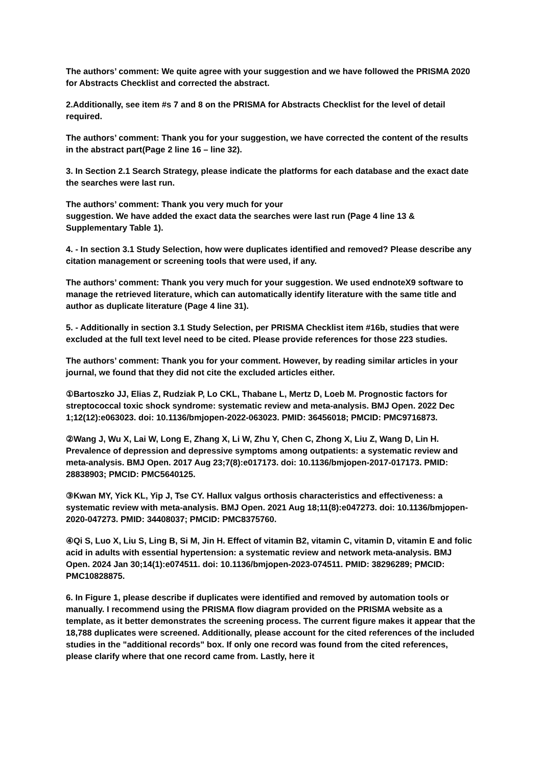The authors’ comment: We quite agree with your suggestion and we have followed the PRISMA 2020 for Abstracts Checklist and corrected the abstract.
2.Additionally, see item #s 7 and 8 on the PRISMA for Abstracts Checklist for the level of detail required.
The authors’ comment: Thank you for your suggestion, we have corrected the content of the results in the abstract part(Page 2 line 16 – line 32).
3. In Section 2.1 Search Strategy, please indicate the platforms for each database and the exact date the searches were last run.
The authors’ comment: Thank you very much for your
suggestion. We have added the exact data the searches were last run (Page 4 line 13 & Supplementary Table 1).
4. - In section 3.1 Study Selection, how were duplicates identified and removed? Please describe any citation management or screening tools that were used, if any.
The authors’ comment: Thank you very much for your suggestion. We used endnoteX9 software to manage the retrieved literature, which can automatically identify literature with the same title and author as duplicate literature (Page 4 line 31).
5. - Additionally in section 3.1 Study Selection, per PRISMA Checklist item #16b, studies that were excluded at the full text level need to be cited. Please provide references for those 223 studies.
The authors’ comment: Thank you for your comment. However, by reading similar articles in your journal, we found that they did not cite the excluded articles either.
①Bartoszko JJ, Elias Z, Rudziak P, Lo CKL, Thabane L, Mertz D, Loeb M. Prognostic factors for streptococcal toxic shock syndrome: systematic review and meta-analysis. BMJ Open. 2022 Dec 1;12(12):e063023. doi: 10.1136/bmjopen-2022-063023. PMID: 36456018; PMCID: PMC9716873.
②Wang J, Wu X, Lai W, Long E, Zhang X, Li W, Zhu Y, Chen C, Zhong X, Liu Z, Wang D, Lin H. Prevalence of depression and depressive symptoms among outpatients: a systematic review and meta-analysis. BMJ Open. 2017 Aug 23;7(8):e017173. doi: 10.1136/bmjopen-2017-017173. PMID: 28838903; PMCID: PMC5640125.
③Kwan MY, Yick KL, Yip J, Tse CY. Hallux valgus orthosis characteristics and effectiveness: a systematic review with meta-analysis. BMJ Open. 2021 Aug 18;11(8):e047273. doi: 10.1136/bmjopen-2020-047273. PMID: 34408037; PMCID: PMC8375760.
④Qi S, Luo X, Liu S, Ling B, Si M, Jin H. Effect of vitamin B2, vitamin C, vitamin D, vitamin E and folic acid in adults with essential hypertension: a systematic review and network meta-analysis. BMJ Open. 2024 Jan 30;14(1):e074511. doi: 10.1136/bmjopen-2023-074511. PMID: 38296289; PMCID: PMC10828875.
6. In Figure 1, please describe if duplicates were identified and removed by automation tools or manually. I recommend using the PRISMA flow diagram provided on the PRISMA website as a template, as it better demonstrates the screening process. The current figure makes it appear that the 18,788 duplicates were screened. Additionally, please account for the cited references of the included studies in the "additional records" box. If only one record was found from the cited references, please clarify where that one record came from. Lastly, here it